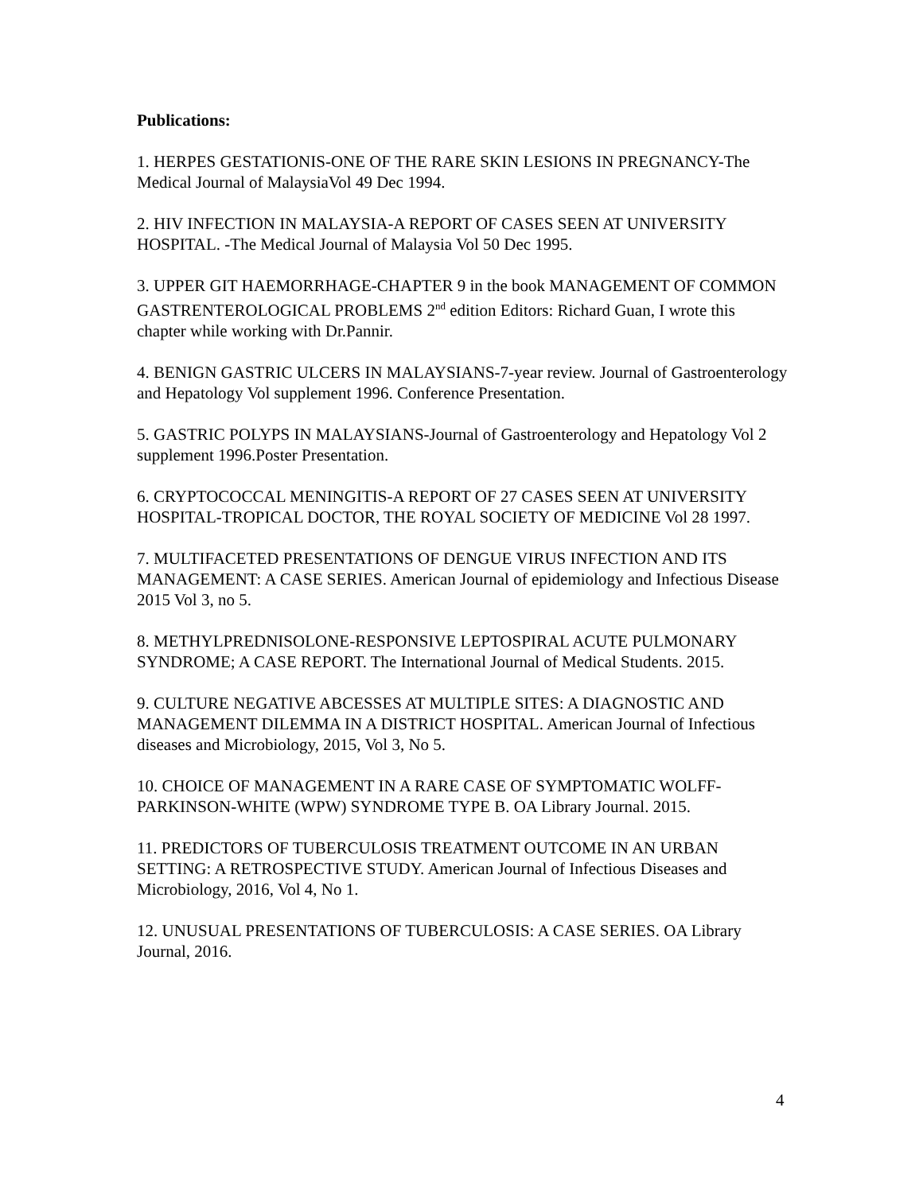Publications:
1. HERPES GESTATIONIS-ONE OF THE RARE SKIN LESIONS IN PREGNANCY-The Medical Journal of MalaysiaVol 49 Dec 1994.
2. HIV INFECTION IN MALAYSIA-A REPORT OF CASES SEEN AT UNIVERSITY HOSPITAL. -The Medical Journal of Malaysia Vol 50 Dec 1995.
3. UPPER GIT HAEMORRHAGE-CHAPTER 9 in the book MANAGEMENT OF COMMON GASTRENTEROLOGICAL PROBLEMS 2<sup>nd</sup> edition Editors: Richard Guan, I wrote this chapter while working with Dr.Pannir.
4. BENIGN GASTRIC ULCERS IN MALAYSIANS-7-year review. Journal of Gastroenterology and Hepatology Vol supplement 1996. Conference Presentation.
5. GASTRIC POLYPS IN MALAYSIANS-Journal of Gastroenterology and Hepatology Vol 2 supplement 1996.Poster Presentation.
6. CRYPTOCOCCAL MENINGITIS-A REPORT OF 27 CASES SEEN AT UNIVERSITY HOSPITAL-TROPICAL DOCTOR, THE ROYAL SOCIETY OF MEDICINE Vol 28 1997.
7. MULTIFACETED PRESENTATIONS OF DENGUE VIRUS INFECTION AND ITS MANAGEMENT: A CASE SERIES. American Journal of epidemiology and Infectious Disease 2015 Vol 3, no 5.
8. METHYLPREDNISOLONE-RESPONSIVE LEPTOSPIRAL ACUTE PULMONARY SYNDROME; A CASE REPORT. The International Journal of Medical Students. 2015.
9. CULTURE NEGATIVE ABCESSES AT MULTIPLE SITES: A DIAGNOSTIC AND MANAGEMENT DILEMMA IN A DISTRICT HOSPITAL. American Journal of Infectious diseases and Microbiology, 2015, Vol 3, No 5.
10. CHOICE OF MANAGEMENT IN A RARE CASE OF SYMPTOMATIC WOLFF-PARKINSON-WHITE (WPW) SYNDROME TYPE B. OA Library Journal. 2015.
11. PREDICTORS OF TUBERCULOSIS TREATMENT OUTCOME IN AN URBAN SETTING: A RETROSPECTIVE STUDY. American Journal of Infectious Diseases and Microbiology, 2016, Vol 4, No 1.
12. UNUSUAL PRESENTATIONS OF TUBERCULOSIS: A CASE SERIES. OA Library Journal, 2016.
4